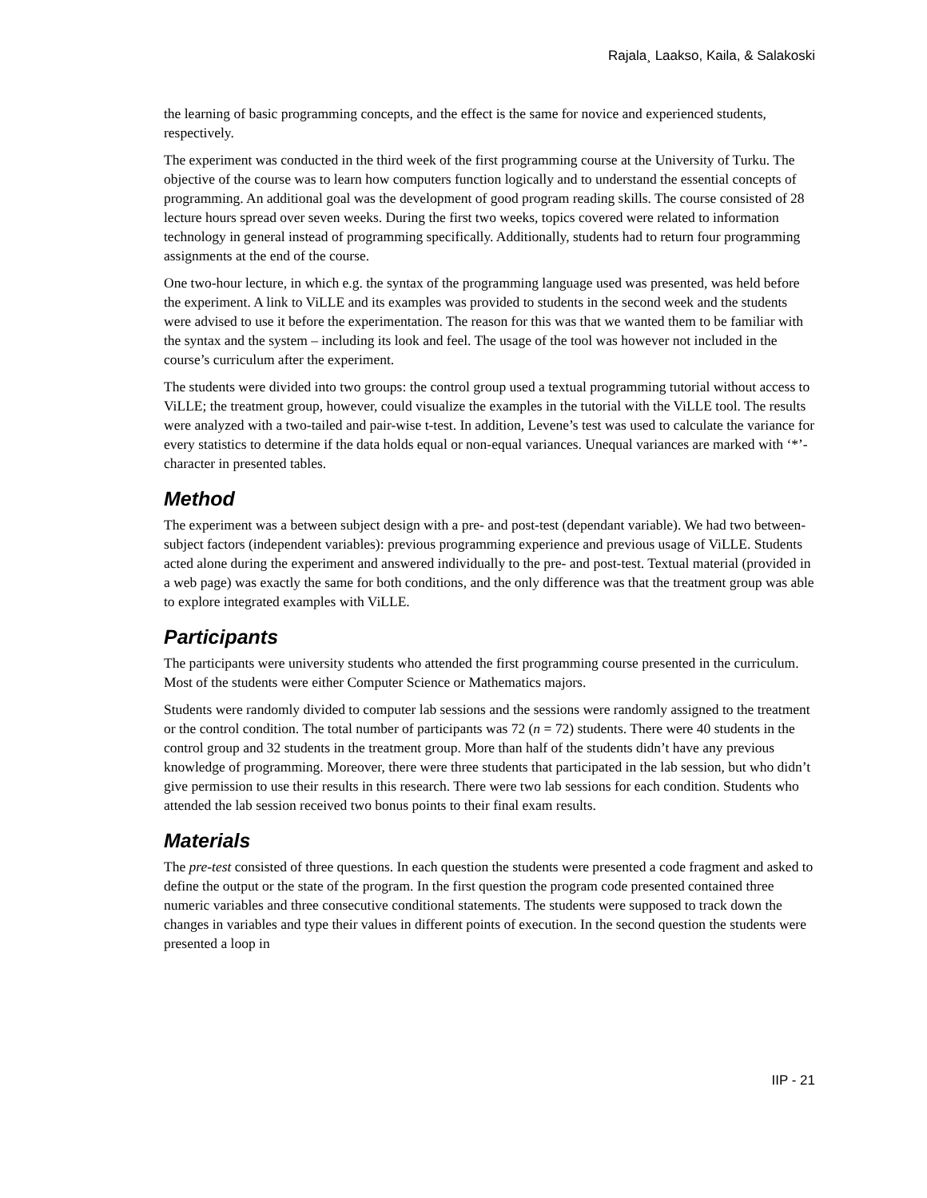Rajala¸ Laakso, Kaila, & Salakoski
the learning of basic programming concepts, and the effect is the same for novice and experienced students, respectively.
The experiment was conducted in the third week of the first programming course at the University of Turku. The objective of the course was to learn how computers function logically and to understand the essential concepts of programming. An additional goal was the development of good program reading skills. The course consisted of 28 lecture hours spread over seven weeks. During the first two weeks, topics covered were related to information technology in general instead of programming specifically. Additionally, students had to return four programming assignments at the end of the course.
One two-hour lecture, in which e.g. the syntax of the programming language used was presented, was held before the experiment. A link to ViLLE and its examples was provided to students in the second week and the students were advised to use it before the experimentation. The reason for this was that we wanted them to be familiar with the syntax and the system – including its look and feel. The usage of the tool was however not included in the course’s curriculum after the experiment.
The students were divided into two groups: the control group used a textual programming tutorial without access to ViLLE; the treatment group, however, could visualize the examples in the tutorial with the ViLLE tool. The results were analyzed with a two-tailed and pair-wise t-test. In addition, Levene’s test was used to calculate the variance for every statistics to determine if the data holds equal or non-equal variances. Unequal variances are marked with ‘*’-character in presented tables.
Method
The experiment was a between subject design with a pre- and post-test (dependant variable). We had two between-subject factors (independent variables): previous programming experience and previous usage of ViLLE. Students acted alone during the experiment and answered individually to the pre- and post-test. Textual material (provided in a web page) was exactly the same for both conditions, and the only difference was that the treatment group was able to explore integrated examples with ViLLE.
Participants
The participants were university students who attended the first programming course presented in the curriculum. Most of the students were either Computer Science or Mathematics majors.
Students were randomly divided to computer lab sessions and the sessions were randomly assigned to the treatment or the control condition. The total number of participants was 72 (n = 72) students. There were 40 students in the control group and 32 students in the treatment group. More than half of the students didn’t have any previous knowledge of programming. Moreover, there were three students that participated in the lab session, but who didn’t give permission to use their results in this research. There were two lab sessions for each condition. Students who attended the lab session received two bonus points to their final exam results.
Materials
The pre-test consisted of three questions. In each question the students were presented a code fragment and asked to define the output or the state of the program. In the first question the program code presented contained three numeric variables and three consecutive conditional statements. The students were supposed to track down the changes in variables and type their values in different points of execution. In the second question the students were presented a loop in
IIP - 21